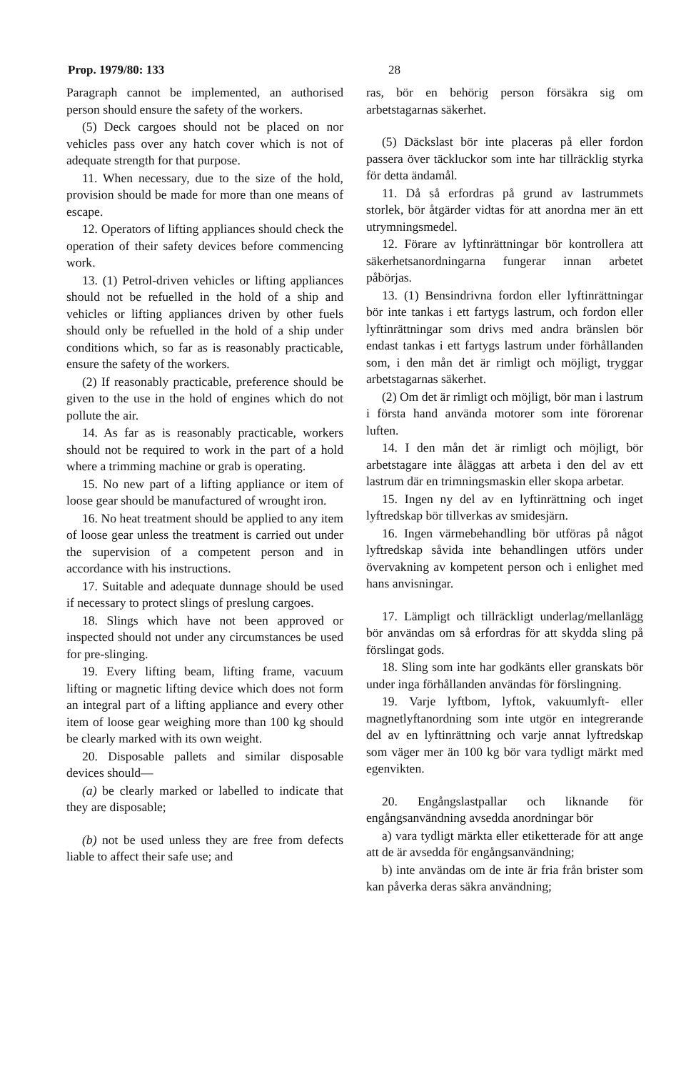Prop. 1979/80: 133 28
Paragraph cannot be implemented, an authorised person should ensure the safety of the workers.
(5) Deck cargoes should not be placed on nor vehicles pass over any hatch cover which is not of adequate strength for that purpose.
11. When necessary, due to the size of the hold, provision should be made for more than one means of escape.
12. Operators of lifting appliances should check the operation of their safety devices before commencing work.
13. (1) Petrol-driven vehicles or lifting appliances should not be refuelled in the hold of a ship and vehicles or lifting appliances driven by other fuels should only be refuelled in the hold of a ship under conditions which, so far as is reasonably practicable, ensure the safety of the workers.
(2) If reasonably practicable, preference should be given to the use in the hold of engines which do not pollute the air.
14. As far as is reasonably practicable, workers should not be required to work in the part of a hold where a trimming machine or grab is operating.
15. No new part of a lifting appliance or item of loose gear should be manufactured of wrought iron.
16. No heat treatment should be applied to any item of loose gear unless the treatment is carried out under the supervision of a competent person and in accordance with his instructions.
17. Suitable and adequate dunnage should be used if necessary to protect slings of preslung cargoes.
18. Slings which have not been approved or inspected should not under any circumstances be used for pre-slinging.
19. Every lifting beam, lifting frame, vacuum lifting or magnetic lifting device which does not form an integral part of a lifting appliance and every other item of loose gear weighing more than 100 kg should be clearly marked with its own weight.
20. Disposable pallets and similar disposable devices should—
(a) be clearly marked or labelled to indicate that they are disposable;
(b) not be used unless they are free from defects liable to affect their safe use; and
ras, bör en behörig person försäkra sig om arbetstagarnas säkerhet.
(5) Däckslast bör inte placeras på eller fordon passera över täckluckor som inte har tillräcklig styrka för detta ändamål.
11. Då så erfordras på grund av lastrummets storlek, bör åtgärder vidtas för att anordna mer än ett utrymningsmedel.
12. Förare av lyftinrättningar bör kontrollera att säkerhetsanordningarna fungerar innan arbetet påbörjas.
13. (1) Bensindrivna fordon eller lyftinrättningar bör inte tankas i ett fartygs lastrum, och fordon eller lyftinrättningar som drivs med andra bränslen bör endast tankas i ett fartygs lastrum under förhållanden som, i den mån det är rimligt och möjligt, tryggar arbetstagarnas säkerhet.
(2) Om det är rimligt och möjligt, bör man i lastrum i första hand använda motorer som inte förorenar luften.
14. I den mån det är rimligt och möjligt, bör arbetstagare inte åläggas att arbeta i den del av ett lastrum där en trimningsmaskin eller skopa arbetar.
15. Ingen ny del av en lyftinrättning och inget lyftredskap bör tillverkas av smidesjärn.
16. Ingen värmebehandling bör utföras på något lyftredskap såvida inte behandlingen utförs under övervakning av kompetent person och i enlighet med hans anvisningar.
17. Lämpligt och tillräckligt underlag/mellanlägg bör användas om så erfordras för att skydda sling på förslingat gods.
18. Sling som inte har godkänts eller granskats bör under inga förhållanden användas för förslingning.
19. Varje lyftbom, lyftok, vakuumlyft- eller magnetlyftanordning som inte utgör en integrerande del av en lyftinrättning och varje annat lyftredskap som väger mer än 100 kg bör vara tydligt märkt med egenvikten.
20. Engångslastpallar och liknande för engångsanvändning avsedda anordningar bör
a) vara tydligt märkta eller etiketterade för att ange att de är avsedda för engångsanvändning;
b) inte användas om de inte är fria från brister som kan påverka deras säkra användning;